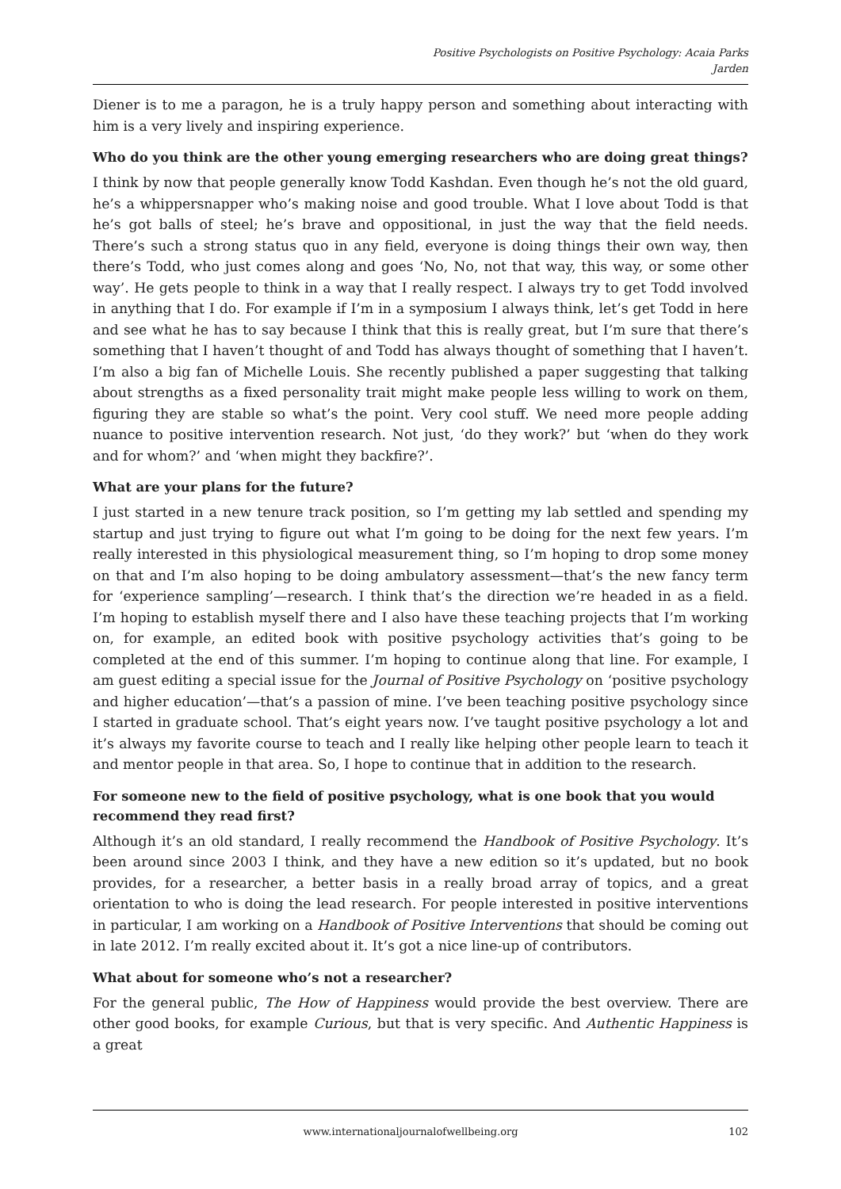Positive Psychologists on Positive Psychology: Acaia Parks
Jarden
Diener is to me a paragon, he is a truly happy person and something about interacting with him is a very lively and inspiring experience.
Who do you think are the other young emerging researchers who are doing great things?
I think by now that people generally know Todd Kashdan. Even though he’s not the old guard, he’s a whippersnapper who’s making noise and good trouble. What I love about Todd is that he’s got balls of steel; he’s brave and oppositional, in just the way that the field needs. There’s such a strong status quo in any field, everyone is doing things their own way, then there’s Todd, who just comes along and goes ‘No, No, not that way, this way, or some other way’. He gets people to think in a way that I really respect. I always try to get Todd involved in anything that I do. For example if I’m in a symposium I always think, let’s get Todd in here and see what he has to say because I think that this is really great, but I’m sure that there’s something that I haven’t thought of and Todd has always thought of something that I haven’t. I’m also a big fan of Michelle Louis. She recently published a paper suggesting that talking about strengths as a fixed personality trait might make people less willing to work on them, figuring they are stable so what’s the point. Very cool stuff. We need more people adding nuance to positive intervention research. Not just, ‘do they work?’ but ‘when do they work and for whom?’ and ‘when might they backfire?’.
What are your plans for the future?
I just started in a new tenure track position, so I’m getting my lab settled and spending my startup and just trying to figure out what I’m going to be doing for the next few years. I’m really interested in this physiological measurement thing, so I’m hoping to drop some money on that and I’m also hoping to be doing ambulatory assessment—that’s the new fancy term for ‘experience sampling’—research. I think that’s the direction we’re headed in as a field. I’m hoping to establish myself there and I also have these teaching projects that I’m working on, for example, an edited book with positive psychology activities that’s going to be completed at the end of this summer. I’m hoping to continue along that line. For example, I am guest editing a special issue for the Journal of Positive Psychology on ‘positive psychology and higher education’—that’s a passion of mine. I’ve been teaching positive psychology since I started in graduate school. That’s eight years now. I’ve taught positive psychology a lot and it’s always my favorite course to teach and I really like helping other people learn to teach it and mentor people in that area. So, I hope to continue that in addition to the research.
For someone new to the field of positive psychology, what is one book that you would recommend they read first?
Although it’s an old standard, I really recommend the Handbook of Positive Psychology. It’s been around since 2003 I think, and they have a new edition so it’s updated, but no book provides, for a researcher, a better basis in a really broad array of topics, and a great orientation to who is doing the lead research. For people interested in positive interventions in particular, I am working on a Handbook of Positive Interventions that should be coming out in late 2012. I’m really excited about it. It’s got a nice line-up of contributors.
What about for someone who’s not a researcher?
For the general public, The How of Happiness would provide the best overview. There are other good books, for example Curious, but that is very specific. And Authentic Happiness is a great
www.internationaljournalofwellbeing.org 102